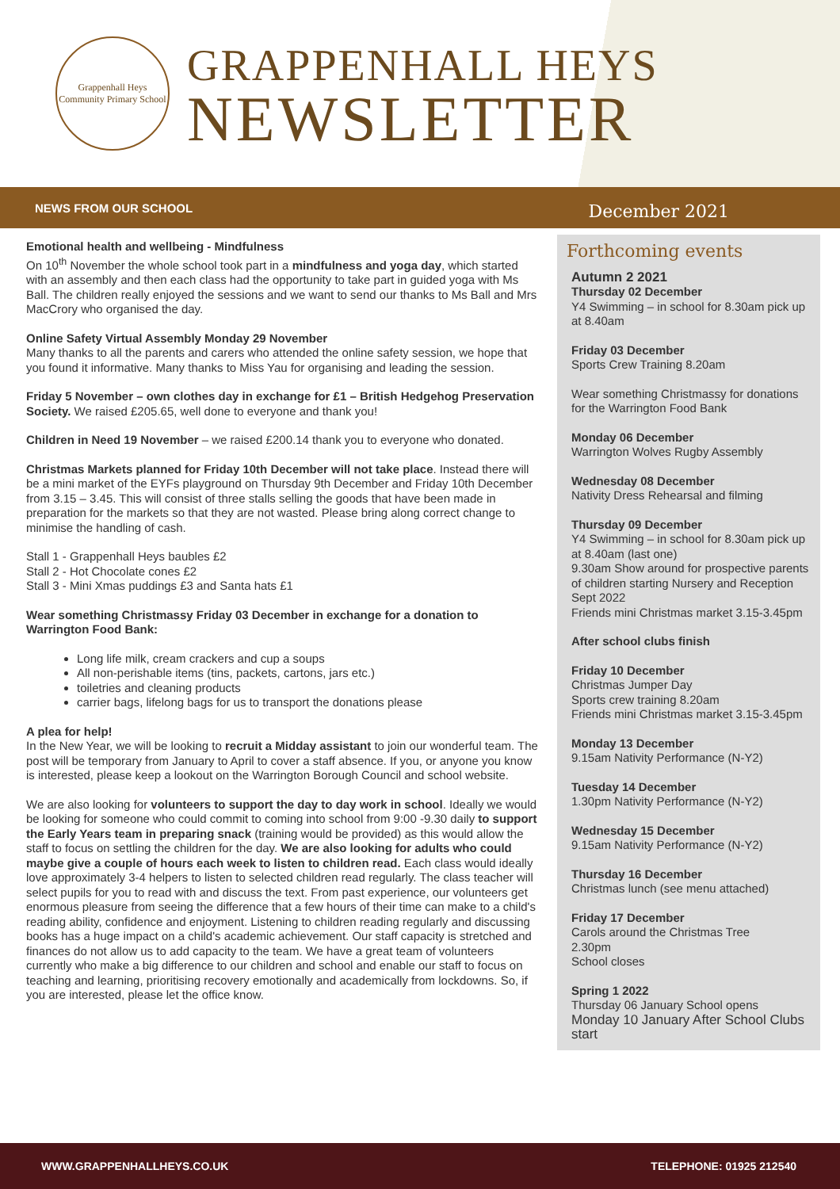Grappenhall Heys
Community Primary School
GRAPPENHALL HEYS
NEWSLETTER
NEWS FROM OUR SCHOOL December 2021
Emotional health and wellbeing - Mindfulness
On 10<sup>th</sup> November the whole school took part in a mindfulness and yoga day, which started with an assembly and then each class had the opportunity to take part in guided yoga with Ms Ball. The children really enjoyed the sessions and we want to send our thanks to Ms Ball and Mrs MacCrory who organised the day.
Online Safety Virtual Assembly Monday 29 November
Many thanks to all the parents and carers who attended the online safety session, we hope that you found it informative. Many thanks to Miss Yau for organising and leading the session.
Friday 5 November – own clothes day in exchange for £1 – British Hedgehog Preservation Society. We raised £205.65, well done to everyone and thank you!
Children in Need 19 November – we raised £200.14 thank you to everyone who donated.
Christmas Markets planned for Friday 10th December will not take place. Instead there will be a mini market of the EYFs playground on Thursday 9th December and Friday 10th December from 3.15 – 3.45. This will consist of three stalls selling the goods that have been made in preparation for the markets so that they are not wasted. Please bring along correct change to minimise the handling of cash.
Stall 1 - Grappenhall Heys baubles £2
Stall 2 - Hot Chocolate cones £2
Stall 3 - Mini Xmas puddings £3 and Santa hats £1
Wear something Christmassy Friday 03 December in exchange for a donation to Warrington Food Bank:
Long life milk, cream crackers and cup a soups
All non-perishable items (tins, packets, cartons, jars etc.)
toiletries and cleaning products
carrier bags, lifelong bags for us to transport the donations please
A plea for help!
In the New Year, we will be looking to recruit a Midday assistant to join our wonderful team. The post will be temporary from January to April to cover a staff absence. If you, or anyone you know is interested, please keep a lookout on the Warrington Borough Council and school website.
We are also looking for volunteers to support the day to day work in school. Ideally we would be looking for someone who could commit to coming into school from 9:00 -9.30 daily to support the Early Years team in preparing snack (training would be provided) as this would allow the staff to focus on settling the children for the day. We are also looking for adults who could maybe give a couple of hours each week to listen to children read. Each class would ideally love approximately 3-4 helpers to listen to selected children read regularly. The class teacher will select pupils for you to read with and discuss the text. From past experience, our volunteers get enormous pleasure from seeing the difference that a few hours of their time can make to a child's reading ability, confidence and enjoyment. Listening to children reading regularly and discussing books has a huge impact on a child's academic achievement. Our staff capacity is stretched and finances do not allow us to add capacity to the team. We have a great team of volunteers currently who make a big difference to our children and school and enable our staff to focus on teaching and learning, prioritising recovery emotionally and academically from lockdowns. So, if you are interested, please let the office know.
Forthcoming events
Autumn 2 2021
Thursday 02 December
Y4 Swimming – in school for 8.30am pick up at 8.40am
Friday 03 December
Sports Crew Training 8.20am
Wear something Christmassy for donations for the Warrington Food Bank
Monday 06 December
Warrington Wolves Rugby Assembly
Wednesday 08 December
Nativity Dress Rehearsal and filming
Thursday 09 December
Y4 Swimming – in school for 8.30am pick up at 8.40am (last one)
9.30am Show around for prospective parents of children starting Nursery and Reception Sept 2022
Friends mini Christmas market 3.15-3.45pm
After school clubs finish
Friday 10 December
Christmas Jumper Day
Sports crew training 8.20am
Friends mini Christmas market 3.15-3.45pm
Monday 13 December
9.15am Nativity Performance (N-Y2)
Tuesday 14 December
1.30pm Nativity Performance (N-Y2)
Wednesday 15 December
9.15am Nativity Performance (N-Y2)
Thursday 16 December
Christmas lunch (see menu attached)
Friday 17 December
Carols around the Christmas Tree
2.30pm
School closes
Spring 1 2022
Thursday 06 January School opens
Monday 10 January After School Clubs start
WWW.GRAPPENHALLHEYS.CO.UK TELEPHONE: 01925 212540